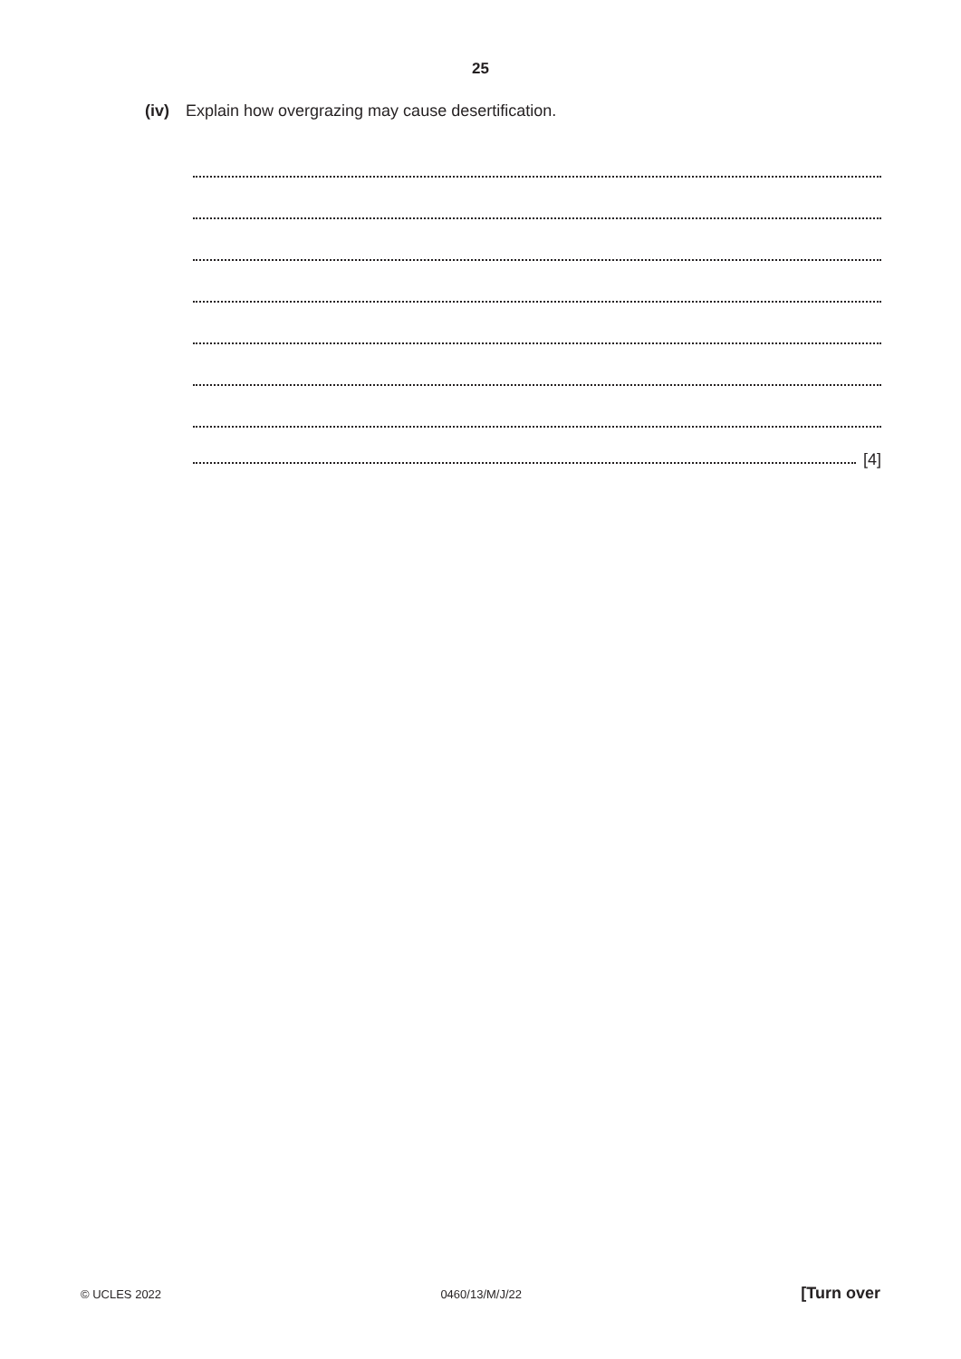25
(iv) Explain how overgrazing may cause desertification.
[4]
© UCLES 2022 0460/13/M/J/22 [Turn over